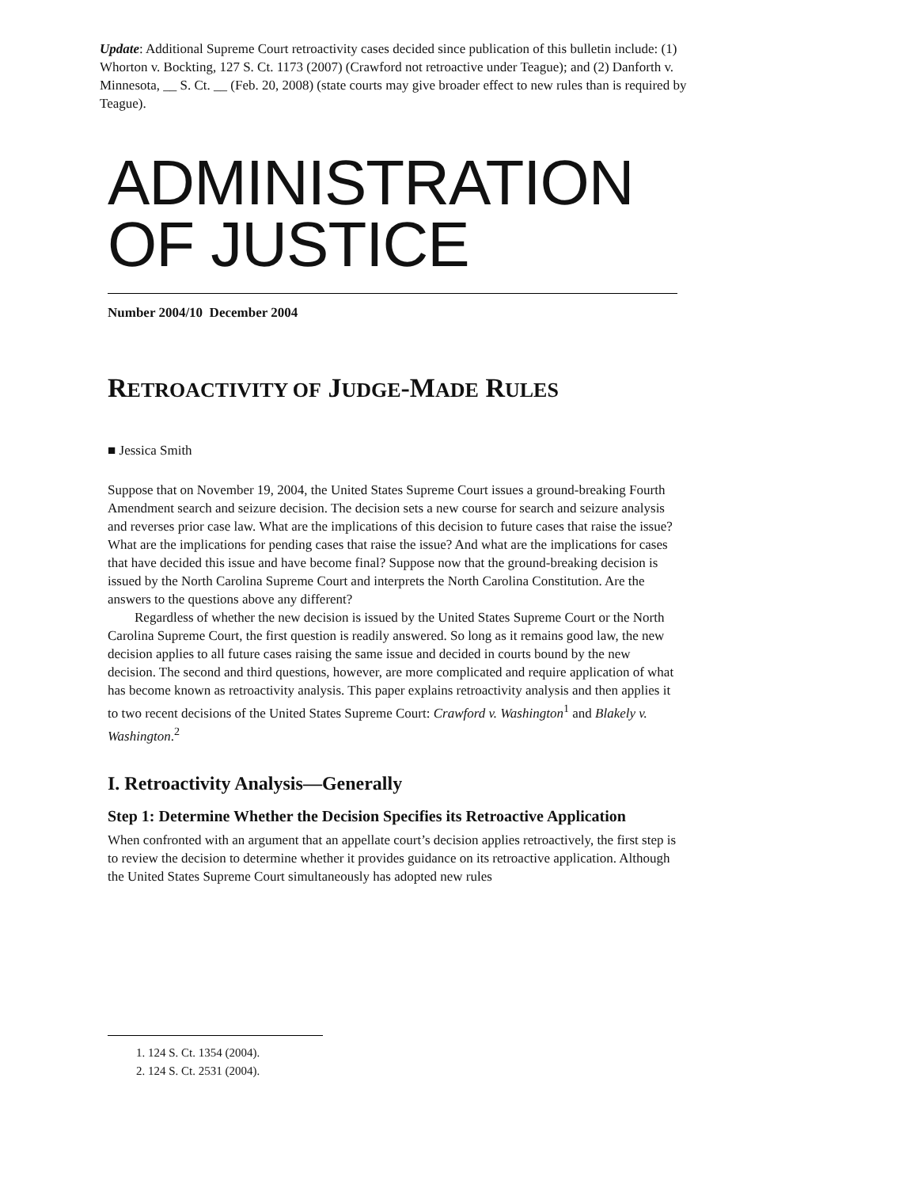Update: Additional Supreme Court retroactivity cases decided since publication of this bulletin include: (1) Whorton v. Bockting, 127 S. Ct. 1173 (2007) (Crawford not retroactive under Teague); and (2) Danforth v. Minnesota, __ S. Ct. __ (Feb. 20, 2008) (state courts may give broader effect to new rules than is required by Teague).
ADMINISTRATION
OF JUSTICE
Number 2004/10 December 2004
RETROACTIVITY OF JUDGE-MADE RULES
■ Jessica Smith
Suppose that on November 19, 2004, the United States Supreme Court issues a ground-breaking Fourth Amendment search and seizure decision. The decision sets a new course for search and seizure analysis and reverses prior case law. What are the implications of this decision to future cases that raise the issue? What are the implications for pending cases that raise the issue? And what are the implications for cases that have decided this issue and have become final? Suppose now that the ground-breaking decision is issued by the North Carolina Supreme Court and interprets the North Carolina Constitution. Are the answers to the questions above any different?
Regardless of whether the new decision is issued by the United States Supreme Court or the North Carolina Supreme Court, the first question is readily answered. So long as it remains good law, the new decision applies to all future cases raising the same issue and decided in courts bound by the new decision. The second and third questions, however, are more complicated and require application of what has become known as retroactivity analysis. This paper explains retroactivity analysis and then applies it to two recent decisions of the United States Supreme Court: Crawford v. Washington<sup>1</sup> and Blakely v. Washington.<sup>2</sup>
I. Retroactivity Analysis—Generally
Step 1: Determine Whether the Decision Specifies its Retroactive Application
When confronted with an argument that an appellate court’s decision applies retroactively, the first step is to review the decision to determine whether it provides guidance on its retroactive application. Although the United States Supreme Court simultaneously has adopted new rules
1. 124 S. Ct. 1354 (2004).
2. 124 S. Ct. 2531 (2004).